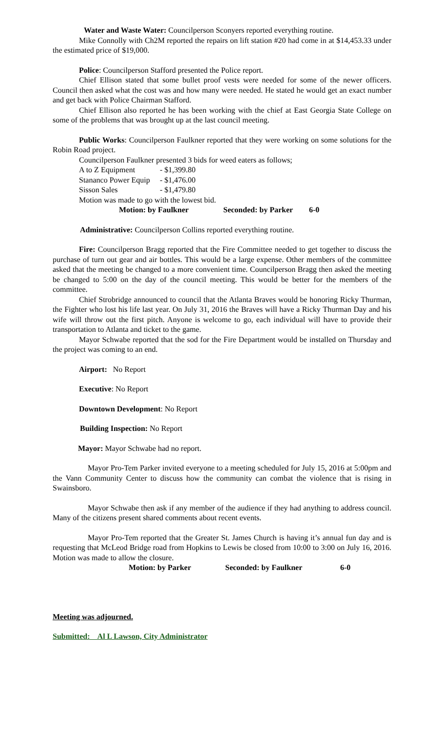Water and Waste Water: Councilperson Sconyers reported everything routine.
Mike Connolly with Ch2M reported the repairs on lift station #20 had come in at $14,453.33 under the estimated price of $19,000.
Police: Councilperson Stafford presented the Police report.
Chief Ellison stated that some bullet proof vests were needed for some of the newer officers. Council then asked what the cost was and how many were needed. He stated he would get an exact number and get back with Police Chairman Stafford.
Chief Ellison also reported he has been working with the chief at East Georgia State College on some of the problems that was brought up at the last council meeting.
Public Works: Councilperson Faulkner reported that they were working on some solutions for the Robin Road project.
Councilperson Faulkner presented 3 bids for weed eaters as follows;
A to Z Equipment - $1,399.80
Stananco Power Equip - $1,476.00
Sisson Sales - $1,479.80
Motion was made to go with the lowest bid.
Motion: by Faulkner Seconded: by Parker 6-0
Administrative: Councilperson Collins reported everything routine.
Fire: Councilperson Bragg reported that the Fire Committee needed to get together to discuss the purchase of turn out gear and air bottles. This would be a large expense. Other members of the committee asked that the meeting be changed to a more convenient time. Councilperson Bragg then asked the meeting be changed to 5:00 on the day of the council meeting. This would be better for the members of the committee.
Chief Strobridge announced to council that the Atlanta Braves would be honoring Ricky Thurman, the Fighter who lost his life last year. On July 31, 2016 the Braves will have a Ricky Thurman Day and his wife will throw out the first pitch. Anyone is welcome to go, each individual will have to provide their transportation to Atlanta and ticket to the game.
Mayor Schwabe reported that the sod for the Fire Department would be installed on Thursday and the project was coming to an end.
Airport: No Report
Executive: No Report
Downtown Development: No Report
Building Inspection: No Report
Mayor: Mayor Schwabe had no report.
Mayor Pro-Tem Parker invited everyone to a meeting scheduled for July 15, 2016 at 5:00pm and the Vann Community Center to discuss how the community can combat the violence that is rising in Swainsboro.
Mayor Schwabe then ask if any member of the audience if they had anything to address council. Many of the citizens present shared comments about recent events.
Mayor Pro-Tem reported that the Greater St. James Church is having it’s annual fun day and is requesting that McLeod Bridge road from Hopkins to Lewis be closed from 10:00 to 3:00 on July 16, 2016. Motion was made to allow the closure.
Motion: by Parker Seconded: by Faulkner 6-0
Meeting was adjourned.
Submitted: Al L Lawson, City Administrator